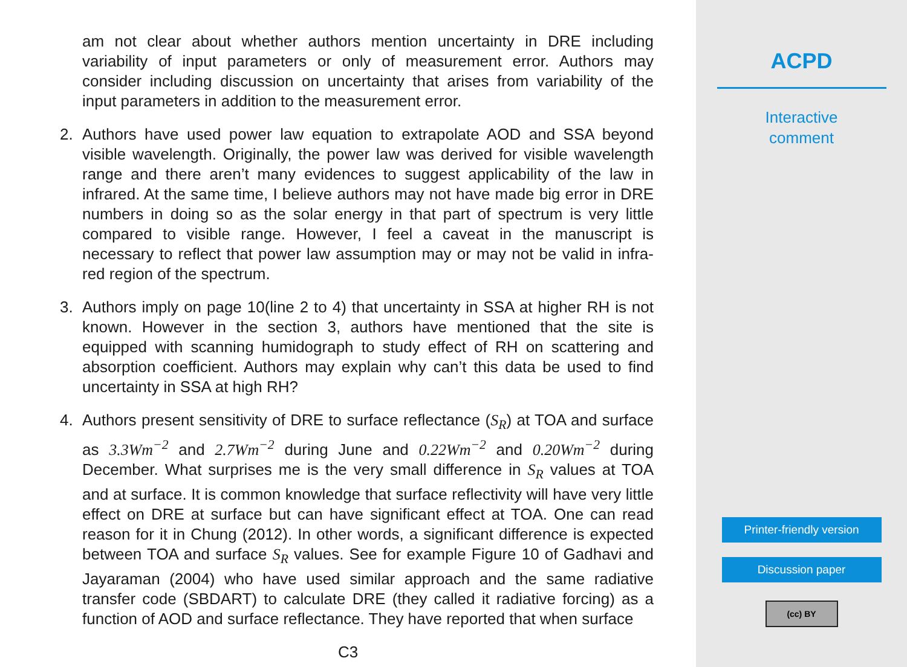am not clear about whether authors mention uncertainty in DRE including variability of input parameters or only of measurement error. Authors may consider including discussion on uncertainty that arises from variability of the input parameters in addition to the measurement error.
2. Authors have used power law equation to extrapolate AOD and SSA beyond visible wavelength. Originally, the power law was derived for visible wavelength range and there aren’t many evidences to suggest applicability of the law in infrared. At the same time, I believe authors may not have made big error in DRE numbers in doing so as the solar energy in that part of spectrum is very little compared to visible range. However, I feel a caveat in the manuscript is necessary to reflect that power law assumption may or may not be valid in infra-red region of the spectrum.
3. Authors imply on page 10(line 2 to 4) that uncertainty in SSA at higher RH is not known. However in the section 3, authors have mentioned that the site is equipped with scanning humidograph to study effect of RH on scattering and absorption coefficient. Authors may explain why can’t this data be used to find uncertainty in SSA at high RH?
4. Authors present sensitivity of DRE to surface reflectance (S<sub>R</sub>) at TOA and surface as 3.3Wm<sup>−2</sup> and 2.7Wm<sup>−2</sup> during June and 0.22Wm<sup>−2</sup> and 0.20Wm<sup>−2</sup> during December. What surprises me is the very small difference in S<sub>R</sub> values at TOA and at surface. It is common knowledge that surface reflectivity will have very little effect on DRE at surface but can have significant effect at TOA. One can read reason for it in Chung (2012). In other words, a significant difference is expected between TOA and surface S<sub>R</sub> values. See for example Figure 10 of Gadhavi and Jayaraman (2004) who have used similar approach and the same radiative transfer code (SBDART) to calculate DRE (they called it radiative forcing) as a function of AOD and surface reflectance. They have reported that when surface
C3
ACPD
Interactive
comment
Printer-friendly version
Discussion paper
(cc) BY